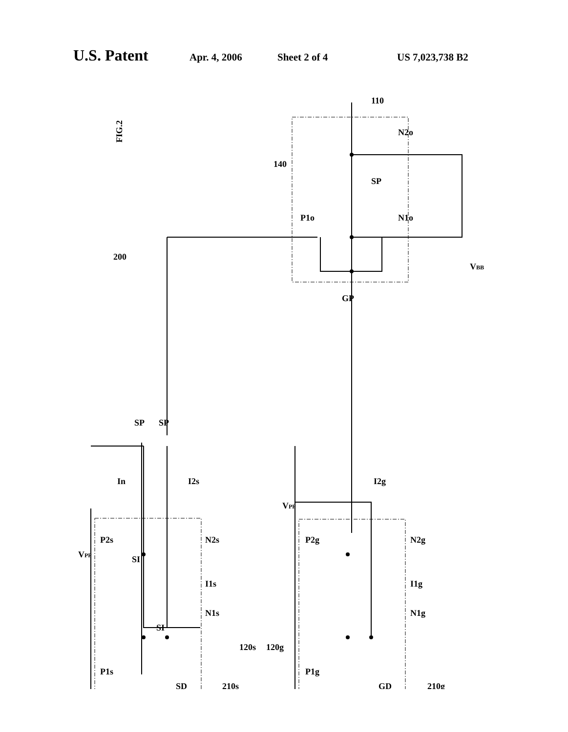U.S. Patent Apr. 4, 2006 Sheet 2 of 4 US 7,023,738 B2
FIG.2
110
N2o
140
SP
P1o
N1o
200
VBB
GP
SP
SP
In
I2s
I2g
VPP
VPP
P2s
SI
N2s
P2g
N2g
I1s
I1g
SI
N1s
N1g
120s
120g
P1s
P1g
SD
GD
210s
210g